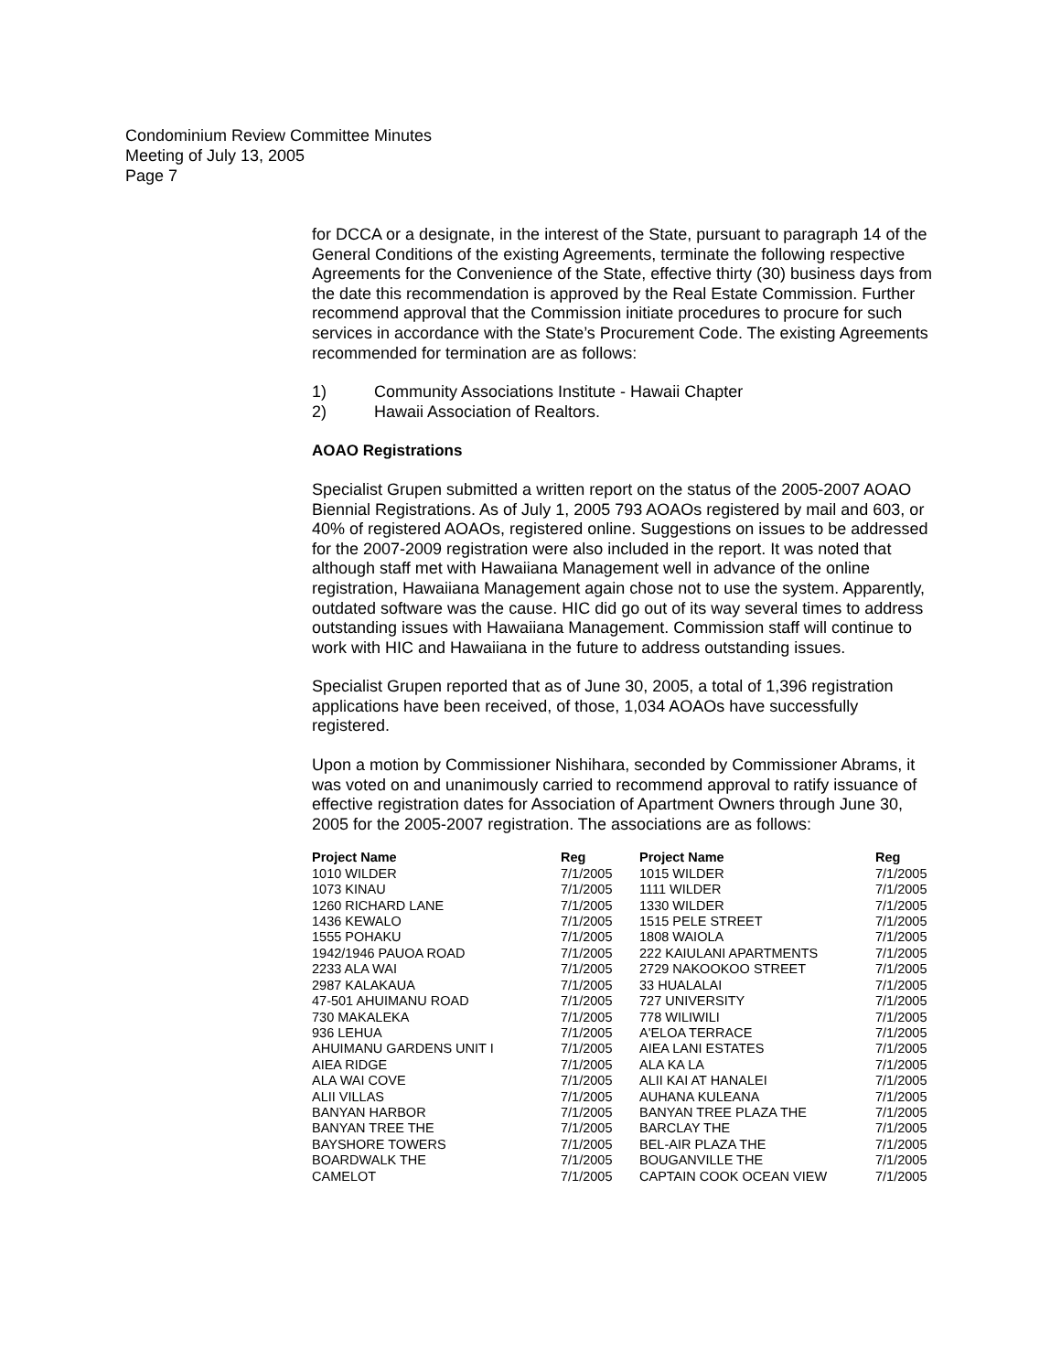Condominium Review Committee Minutes
Meeting of July 13, 2005
Page 7
for DCCA or a designate, in the interest of the State, pursuant to paragraph 14 of the General Conditions of the existing Agreements, terminate the following respective Agreements for the Convenience of the State, effective thirty (30) business days from the date this recommendation is approved by the Real Estate Commission. Further recommend approval that the Commission initiate procedures to procure for such services in accordance with the State’s Procurement Code. The existing Agreements recommended for termination are as follows:
1) Community Associations Institute - Hawaii Chapter
2) Hawaii Association of Realtors.
AOAO Registrations
Specialist Grupen submitted a written report on the status of the 2005-2007 AOAO Biennial Registrations. As of July 1, 2005 793 AOAOs registered by mail and 603, or 40% of registered AOAOs, registered online. Suggestions on issues to be addressed for the 2007-2009 registration were also included in the report. It was noted that although staff met with Hawaiiana Management well in advance of the online registration, Hawaiiana Management again chose not to use the system. Apparently, outdated software was the cause. HIC did go out of its way several times to address outstanding issues with Hawaiiana Management. Commission staff will continue to work with HIC and Hawaiiana in the future to address outstanding issues.
Specialist Grupen reported that as of June 30, 2005, a total of 1,396 registration applications have been received, of those, 1,034 AOAOs have successfully registered.
Upon a motion by Commissioner Nishihara, seconded by Commissioner Abrams, it was voted on and unanimously carried to recommend approval to ratify issuance of effective registration dates for Association of Apartment Owners through June 30, 2005 for the 2005-2007 registration. The associations are as follows:
| Project Name | Reg | Project Name | Reg |
| --- | --- | --- | --- |
| 1010 WILDER | 7/1/2005 | 1015 WILDER | 7/1/2005 |
| 1073 KINAU | 7/1/2005 | 1111 WILDER | 7/1/2005 |
| 1260 RICHARD LANE | 7/1/2005 | 1330 WILDER | 7/1/2005 |
| 1436 KEWALO | 7/1/2005 | 1515 PELE STREET | 7/1/2005 |
| 1555 POHAKU | 7/1/2005 | 1808 WAIOLA | 7/1/2005 |
| 1942/1946 PAUOA ROAD | 7/1/2005 | 222 KAIULANI APARTMENTS | 7/1/2005 |
| 2233 ALA WAI | 7/1/2005 | 2729 NAKOOKOO STREET | 7/1/2005 |
| 2987 KALAKAUA | 7/1/2005 | 33 HUALALAI | 7/1/2005 |
| 47-501 AHUIMANU ROAD | 7/1/2005 | 727 UNIVERSITY | 7/1/2005 |
| 730 MAKALEKA | 7/1/2005 | 778 WILIWILI | 7/1/2005 |
| 936 LEHUA | 7/1/2005 | A'ELOA TERRACE | 7/1/2005 |
| AHUIMANU GARDENS UNIT I | 7/1/2005 | AIEA LANI ESTATES | 7/1/2005 |
| AIEA RIDGE | 7/1/2005 | ALA KA LA | 7/1/2005 |
| ALA WAI COVE | 7/1/2005 | ALII KAI AT HANALEI | 7/1/2005 |
| ALII VILLAS | 7/1/2005 | AUHANA KULEANA | 7/1/2005 |
| BANYAN HARBOR | 7/1/2005 | BANYAN TREE PLAZA THE | 7/1/2005 |
| BANYAN TREE THE | 7/1/2005 | BARCLAY THE | 7/1/2005 |
| BAYSHORE TOWERS | 7/1/2005 | BEL-AIR PLAZA THE | 7/1/2005 |
| BOARDWALK THE | 7/1/2005 | BOUGANVILLE THE | 7/1/2005 |
| CAMELOT | 7/1/2005 | CAPTAIN COOK OCEAN VIEW | 7/1/2005 |